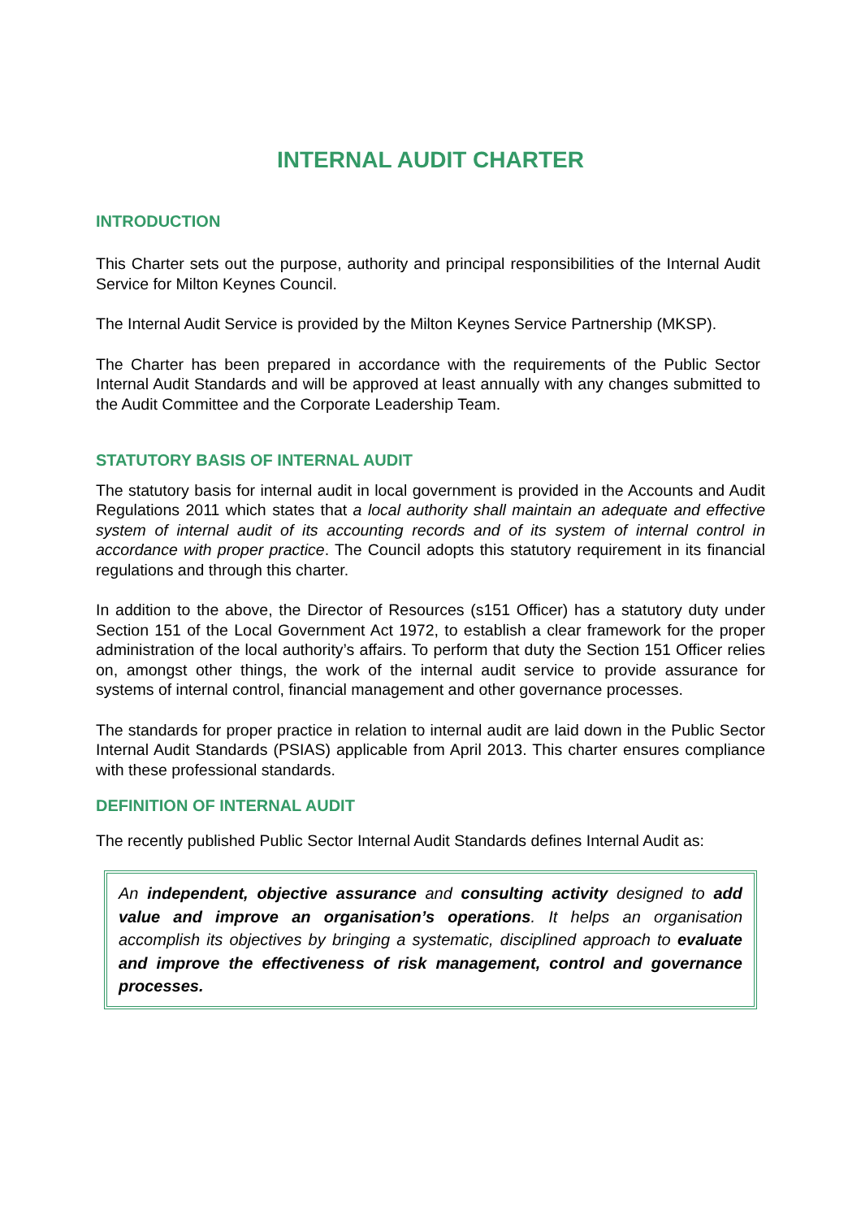INTERNAL AUDIT CHARTER
INTRODUCTION
This Charter sets out the purpose, authority and principal responsibilities of the Internal Audit Service for Milton Keynes Council.
The Internal Audit Service is provided by the Milton Keynes Service Partnership (MKSP).
The Charter has been prepared in accordance with the requirements of the Public Sector Internal Audit Standards and will be approved at least annually with any changes submitted to the Audit Committee and the Corporate Leadership Team.
STATUTORY BASIS OF INTERNAL AUDIT
The statutory basis for internal audit in local government is provided in the Accounts and Audit Regulations 2011 which states that a local authority shall maintain an adequate and effective system of internal audit of its accounting records and of its system of internal control in accordance with proper practice. The Council adopts this statutory requirement in its financial regulations and through this charter.
In addition to the above, the Director of Resources (s151 Officer) has a statutory duty under Section 151 of the Local Government Act 1972, to establish a clear framework for the proper administration of the local authority’s affairs. To perform that duty the Section 151 Officer relies on, amongst other things, the work of the internal audit service to provide assurance for systems of internal control, financial management and other governance processes.
The standards for proper practice in relation to internal audit are laid down in the Public Sector Internal Audit Standards (PSIAS) applicable from April 2013. This charter ensures compliance with these professional standards.
DEFINITION OF INTERNAL AUDIT
The recently published Public Sector Internal Audit Standards defines Internal Audit as:
An independent, objective assurance and consulting activity designed to add value and improve an organisation’s operations. It helps an organisation accomplish its objectives by bringing a systematic, disciplined approach to evaluate and improve the effectiveness of risk management, control and governance processes.